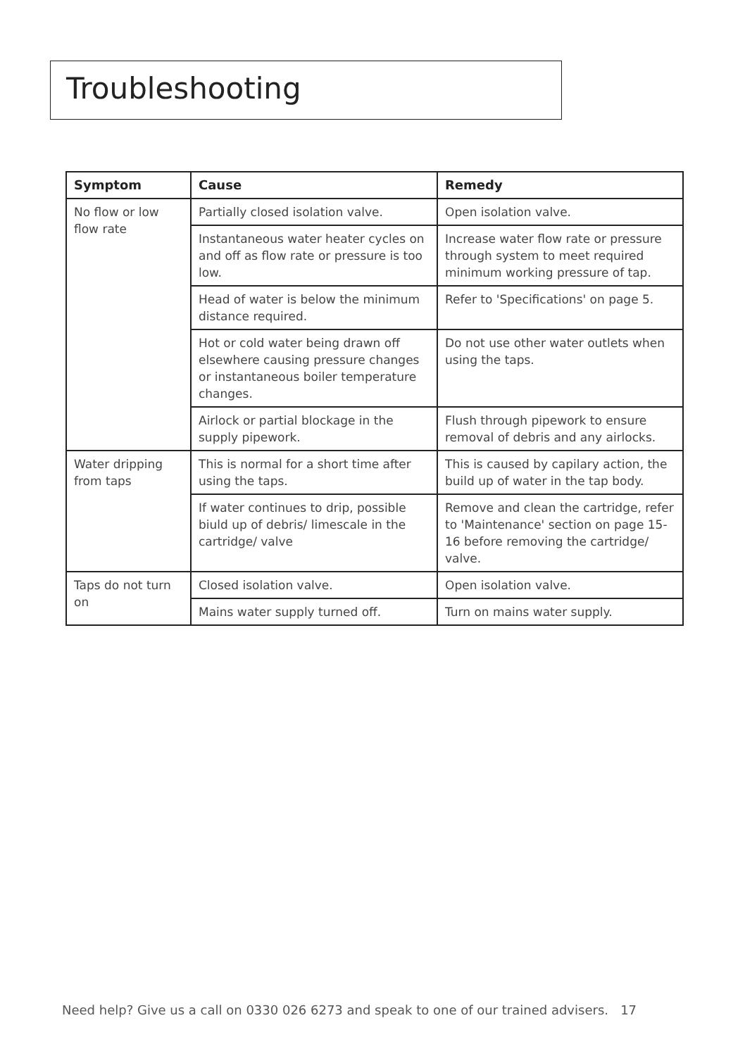Troubleshooting
| Symptom | Cause | Remedy |
| --- | --- | --- |
| No flow or low flow rate | Partially closed isolation valve. | Open isolation valve. |
| | Instantaneous water heater cycles on and off as flow rate or pressure is too low. | Increase water flow rate or pressure through system to meet required minimum working pressure of tap. |
| | Head of water is below the minimum distance required. | Refer to 'Specifications' on page 5. |
| | Hot or cold water being drawn off elsewhere causing pressure changes or instantaneous boiler temperature changes. | Do not use other water outlets when using the taps. |
| | Airlock or partial blockage in the supply pipework. | Flush through pipework to ensure removal of debris and any airlocks. |
| Water dripping from taps | This is normal for a short time after using the taps. | This is caused by capilary action, the build up of water in the tap body. |
| | If water continues to drip, possible biuld up of debris/ limescale in the cartridge/ valve | Remove and clean the cartridge, refer to 'Maintenance' section on page 15-16 before removing the cartridge/ valve. |
| Taps do not turn on | Closed isolation valve. | Open isolation valve. |
| | Mains water supply turned off. | Turn on mains water supply. |
Need help? Give us a call on 0330 026 6273 and speak to one of our trained advisers. 17